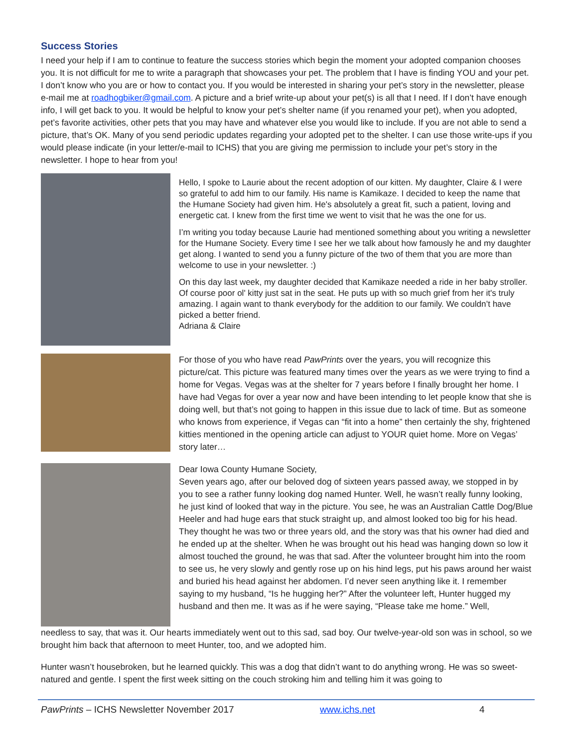Success Stories
I need your help if I am to continue to feature the success stories which begin the moment your adopted companion chooses you. It is not difficult for me to write a paragraph that showcases your pet. The problem that I have is finding YOU and your pet. I don’t know who you are or how to contact you. If you would be interested in sharing your pet’s story in the newsletter, please e-mail me at roadhogbiker@gmail.com. A picture and a brief write-up about your pet(s) is all that I need. If I don’t have enough info, I will get back to you. It would be helpful to know your pet’s shelter name (if you renamed your pet), when you adopted, pet’s favorite activities, other pets that you may have and whatever else you would like to include. If you are not able to send a picture, that’s OK. Many of you send periodic updates regarding your adopted pet to the shelter. I can use those write-ups if you would please indicate (in your letter/e-mail to ICHS) that you are giving me permission to include your pet’s story in the newsletter. I hope to hear from you!
Hello, I spoke to Laurie about the recent adoption of our kitten. My daughter, Claire & I were so grateful to add him to our family. His name is Kamikaze. I decided to keep the name that the Humane Society had given him. He's absolutely a great fit, such a patient, loving and energetic cat. I knew from the first time we went to visit that he was the one for us.
I’m writing you today because Laurie had mentioned something about you writing a newsletter for the Humane Society. Every time I see her we talk about how famously he and my daughter get along. I wanted to send you a funny picture of the two of them that you are more than welcome to use in your newsletter. :)
On this day last week, my daughter decided that Kamikaze needed a ride in her baby stroller. Of course poor ol' kitty just sat in the seat. He puts up with so much grief from her it's truly amazing. I again want to thank everybody for the addition to our family. We couldn’t have picked a better friend.
Adriana & Claire
For those of you who have read PawPrints over the years, you will recognize this picture/cat. This picture was featured many times over the years as we were trying to find a home for Vegas. Vegas was at the shelter for 7 years before I finally brought her home. I have had Vegas for over a year now and have been intending to let people know that she is doing well, but that’s not going to happen in this issue due to lack of time. But as someone who knows from experience, if Vegas can “fit into a home” then certainly the shy, frightened kitties mentioned in the opening article can adjust to YOUR quiet home. More on Vegas’ story later…
Dear Iowa County Humane Society,
Seven years ago, after our beloved dog of sixteen years passed away, we stopped in by you to see a rather funny looking dog named Hunter. Well, he wasn’t really funny looking, he just kind of looked that way in the picture. You see, he was an Australian Cattle Dog/Blue Heeler and had huge ears that stuck straight up, and almost looked too big for his head. They thought he was two or three years old, and the story was that his owner had died and he ended up at the shelter. When he was brought out his head was hanging down so low it almost touched the ground, he was that sad. After the volunteer brought him into the room to see us, he very slowly and gently rose up on his hind legs, put his paws around her waist and buried his head against her abdomen. I’d never seen anything like it. I remember saying to my husband, “Is he hugging her?” After the volunteer left, Hunter hugged my husband and then me. It was as if he were saying, “Please take me home.” Well,
needless to say, that was it. Our hearts immediately went out to this sad, sad boy. Our twelve-year-old son was in school, so we brought him back that afternoon to meet Hunter, too, and we adopted him.
Hunter wasn’t housebroken, but he learned quickly. This was a dog that didn’t want to do anything wrong. He was so sweet-natured and gentle. I spent the first week sitting on the couch stroking him and telling him it was going to
PawPrints – ICHS Newsletter November 2017 www.ichs.net 4